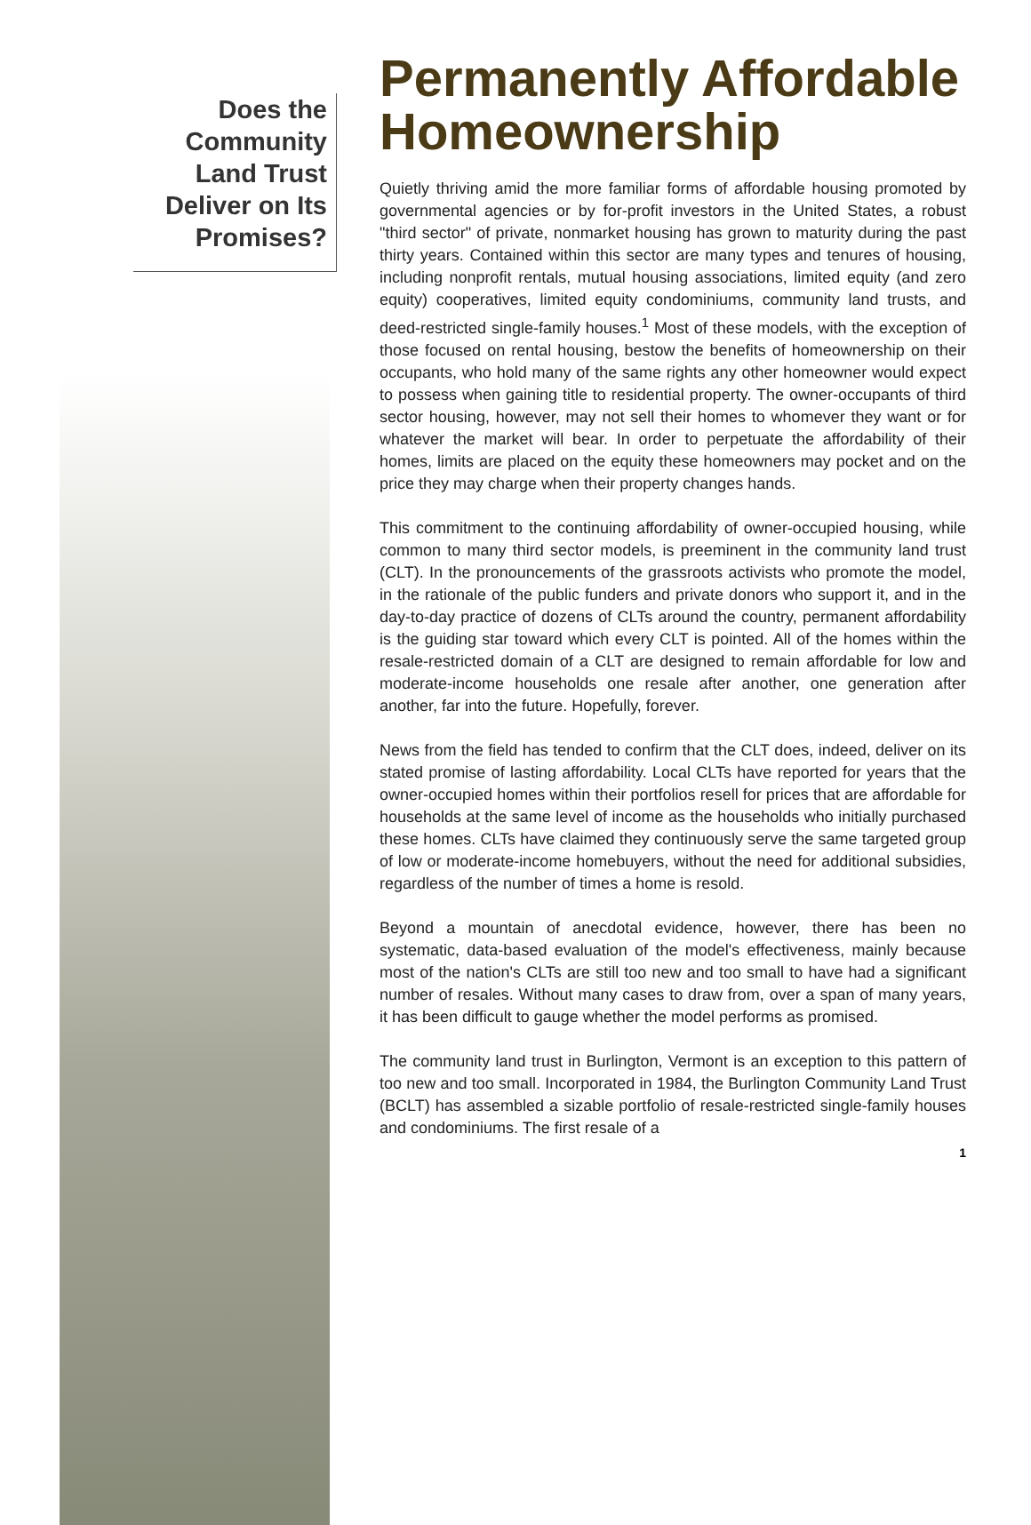Does the Community Land Trust Deliver on Its Promises?
Permanently Affordable Homeownership
Quietly thriving amid the more familiar forms of affordable housing promoted by governmental agencies or by for-profit investors in the United States, a robust "third sector" of private, nonmarket housing has grown to maturity during the past thirty years. Contained within this sector are many types and tenures of housing, including nonprofit rentals, mutual housing associations, limited equity (and zero equity) cooperatives, limited equity condominiums, community land trusts, and deed-restricted single-family houses.<sup>1</sup> Most of these models, with the exception of those focused on rental housing, bestow the benefits of homeownership on their occupants, who hold many of the same rights any other homeowner would expect to possess when gaining title to residential property. The owner-occupants of third sector housing, however, may not sell their homes to whomever they want or for whatever the market will bear. In order to perpetuate the affordability of their homes, limits are placed on the equity these homeowners may pocket and on the price they may charge when their property changes hands.
This commitment to the continuing affordability of owner-occupied housing, while common to many third sector models, is preeminent in the community land trust (CLT). In the pronouncements of the grassroots activists who promote the model, in the rationale of the public funders and private donors who support it, and in the day-to-day practice of dozens of CLTs around the country, permanent affordability is the guiding star toward which every CLT is pointed. All of the homes within the resale-restricted domain of a CLT are designed to remain affordable for low and moderate-income households one resale after another, one generation after another, far into the future. Hopefully, forever.
News from the field has tended to confirm that the CLT does, indeed, deliver on its stated promise of lasting affordability. Local CLTs have reported for years that the owner-occupied homes within their portfolios resell for prices that are affordable for households at the same level of income as the households who initially purchased these homes. CLTs have claimed they continuously serve the same targeted group of low or moderate-income homebuyers, without the need for additional subsidies, regardless of the number of times a home is resold.
Beyond a mountain of anecdotal evidence, however, there has been no systematic, data-based evaluation of the model's effectiveness, mainly because most of the nation's CLTs are still too new and too small to have had a significant number of resales. Without many cases to draw from, over a span of many years, it has been difficult to gauge whether the model performs as promised.
The community land trust in Burlington, Vermont is an exception to this pattern of too new and too small. Incorporated in 1984, the Burlington Community Land Trust (BCLT) has assembled a sizable portfolio of resale-restricted single-family houses and condominiums. The first resale of a
1